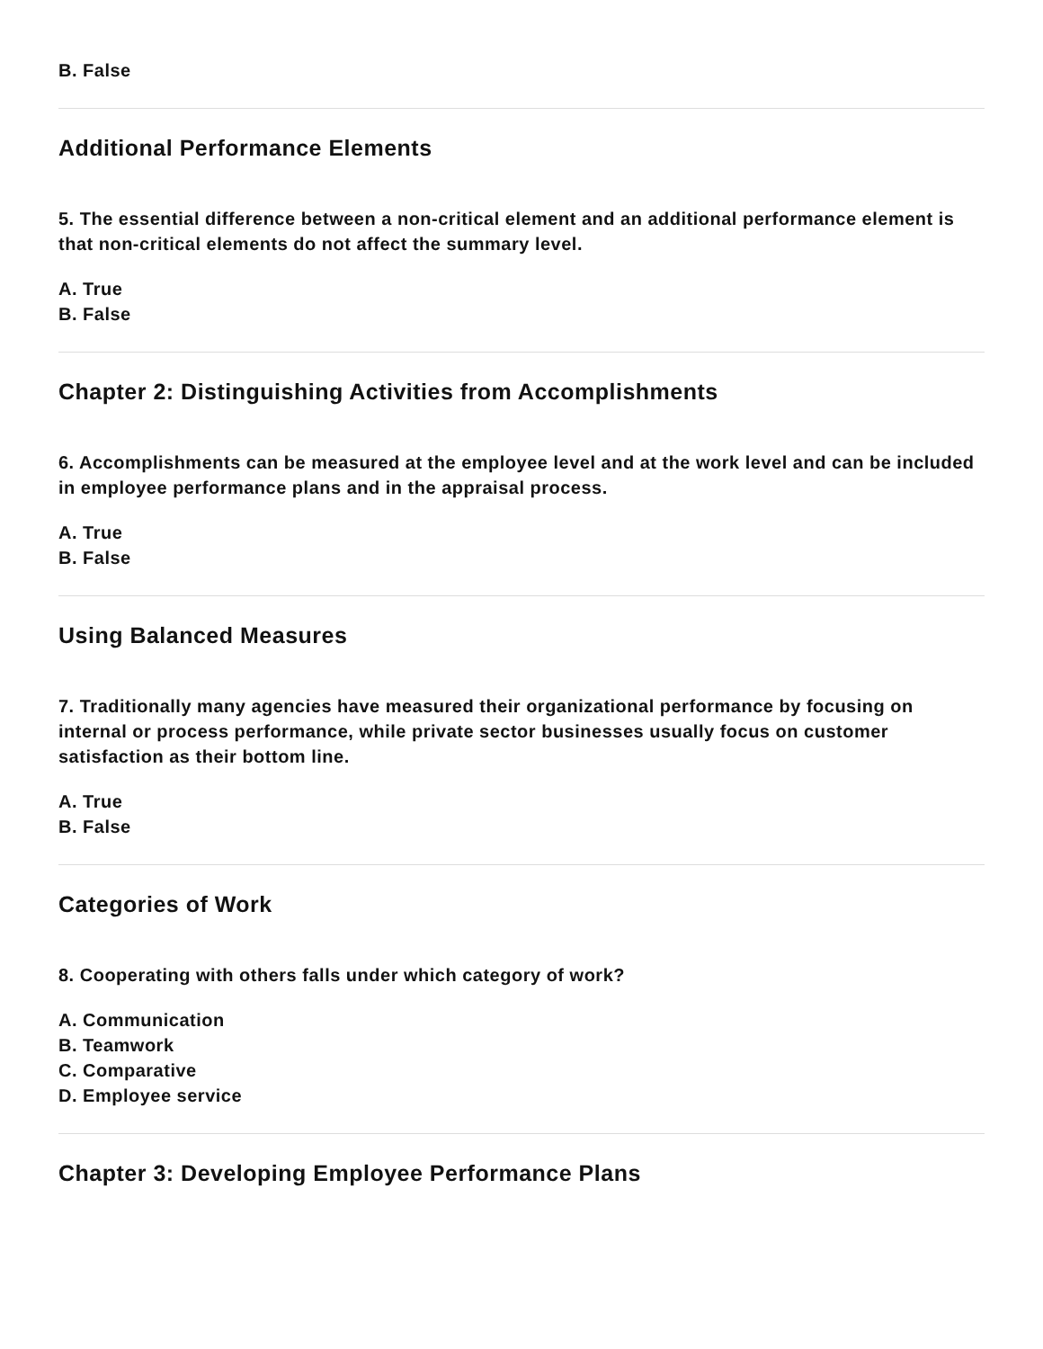B. False
Additional Performance Elements
5. The essential difference between a non-critical element and an additional performance element is that non-critical elements do not affect the summary level.
A. True
B. False
Chapter 2: Distinguishing Activities from Accomplishments
6. Accomplishments can be measured at the employee level and at the work level and can be included in employee performance plans and in the appraisal process.
A. True
B. False
Using Balanced Measures
7. Traditionally many agencies have measured their organizational performance by focusing on internal or process performance, while private sector businesses usually focus on customer satisfaction as their bottom line.
A. True
B. False
Categories of Work
8. Cooperating with others falls under which category of work?
A. Communication
B. Teamwork
C. Comparative
D. Employee service
Chapter 3: Developing Employee Performance Plans